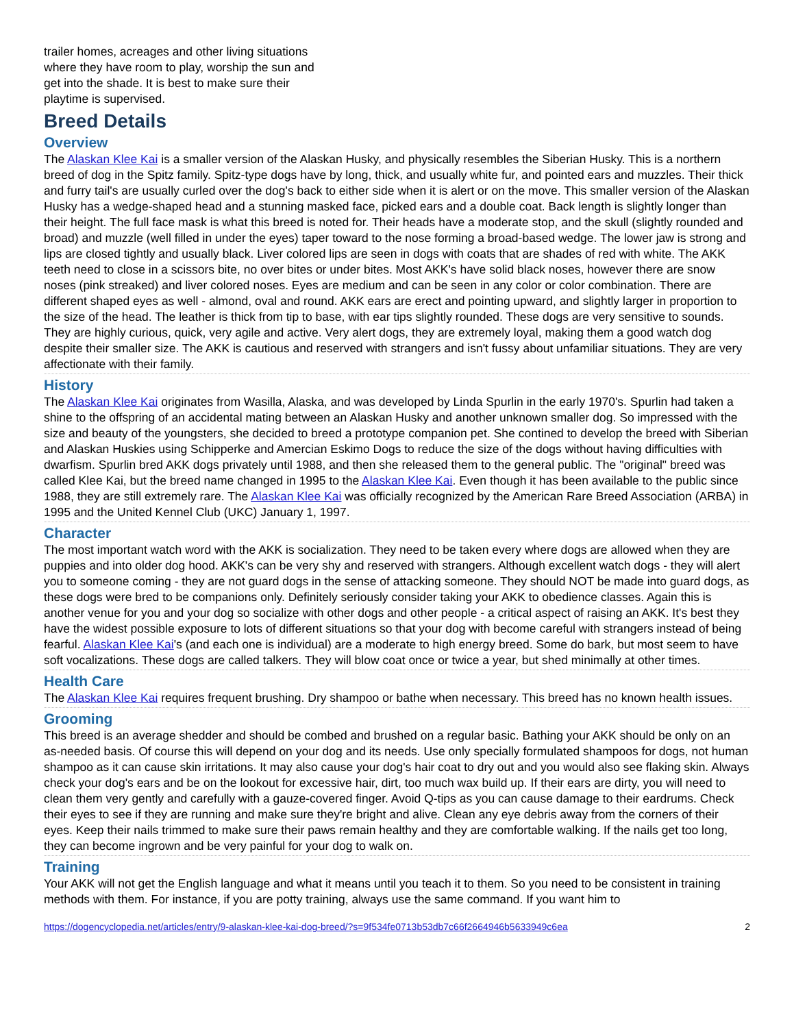trailer homes, acreages and other living situations where they have room to play, worship the sun and get into the shade. It is best to make sure their playtime is supervised.
Breed Details
Overview
The Alaskan Klee Kai is a smaller version of the Alaskan Husky, and physically resembles the Siberian Husky. This is a northern breed of dog in the Spitz family. Spitz-type dogs have by long, thick, and usually white fur, and pointed ears and muzzles. Their thick and furry tail's are usually curled over the dog's back to either side when it is alert or on the move. This smaller version of the Alaskan Husky has a wedge-shaped head and a stunning masked face, picked ears and a double coat. Back length is slightly longer than their height. The full face mask is what this breed is noted for. Their heads have a moderate stop, and the skull (slightly rounded and broad) and muzzle (well filled in under the eyes) taper toward to the nose forming a broad-based wedge. The lower jaw is strong and lips are closed tightly and usually black. Liver colored lips are seen in dogs with coats that are shades of red with white. The AKK teeth need to close in a scissors bite, no over bites or under bites. Most AKK's have solid black noses, however there are snow noses (pink streaked) and liver colored noses. Eyes are medium and can be seen in any color or color combination. There are different shaped eyes as well - almond, oval and round. AKK ears are erect and pointing upward, and slightly larger in proportion to the size of the head. The leather is thick from tip to base, with ear tips slightly rounded. These dogs are very sensitive to sounds. They are highly curious, quick, very agile and active. Very alert dogs, they are extremely loyal, making them a good watch dog despite their smaller size. The AKK is cautious and reserved with strangers and isn't fussy about unfamiliar situations. They are very affectionate with their family.
History
The Alaskan Klee Kai originates from Wasilla, Alaska, and was developed by Linda Spurlin in the early 1970's. Spurlin had taken a shine to the offspring of an accidental mating between an Alaskan Husky and another unknown smaller dog. So impressed with the size and beauty of the youngsters, she decided to breed a prototype companion pet. She contined to develop the breed with Siberian and Alaskan Huskies using Schipperke and Amercian Eskimo Dogs to reduce the size of the dogs without having difficulties with dwarfism. Spurlin bred AKK dogs privately until 1988, and then she released them to the general public. The "original" breed was called Klee Kai, but the breed name changed in 1995 to the Alaskan Klee Kai. Even though it has been available to the public since 1988, they are still extremely rare. The Alaskan Klee Kai was officially recognized by the American Rare Breed Association (ARBA) in 1995 and the United Kennel Club (UKC) January 1, 1997.
Character
The most important watch word with the AKK is socialization. They need to be taken every where dogs are allowed when they are puppies and into older dog hood. AKK's can be very shy and reserved with strangers. Although excellent watch dogs - they will alert you to someone coming - they are not guard dogs in the sense of attacking someone. They should NOT be made into guard dogs, as these dogs were bred to be companions only. Definitely seriously consider taking your AKK to obedience classes. Again this is another venue for you and your dog so socialize with other dogs and other people - a critical aspect of raising an AKK. It's best they have the widest possible exposure to lots of different situations so that your dog with become careful with strangers instead of being fearful. Alaskan Klee Kai's (and each one is individual) are a moderate to high energy breed. Some do bark, but most seem to have soft vocalizations. These dogs are called talkers. They will blow coat once or twice a year, but shed minimally at other times.
Health Care
The Alaskan Klee Kai requires frequent brushing. Dry shampoo or bathe when necessary. This breed has no known health issues.
Grooming
This breed is an average shedder and should be combed and brushed on a regular basic. Bathing your AKK should be only on an as-needed basis. Of course this will depend on your dog and its needs. Use only specially formulated shampoos for dogs, not human shampoo as it can cause skin irritations. It may also cause your dog's hair coat to dry out and you would also see flaking skin. Always check your dog's ears and be on the lookout for excessive hair, dirt, too much wax build up. If their ears are dirty, you will need to clean them very gently and carefully with a gauze-covered finger. Avoid Q-tips as you can cause damage to their eardrums. Check their eyes to see if they are running and make sure they're bright and alive. Clean any eye debris away from the corners of their eyes. Keep their nails trimmed to make sure their paws remain healthy and they are comfortable walking. If the nails get too long, they can become ingrown and be very painful for your dog to walk on.
Training
Your AKK will not get the English language and what it means until you teach it to them. So you need to be consistent in training methods with them. For instance, if you are potty training, always use the same command. If you want him to
https://dogencyclopedia.net/articles/entry/9-alaskan-klee-kai-dog-breed/?s=9f534fe0713b53db7c66f2664946b5633949c6ea 2